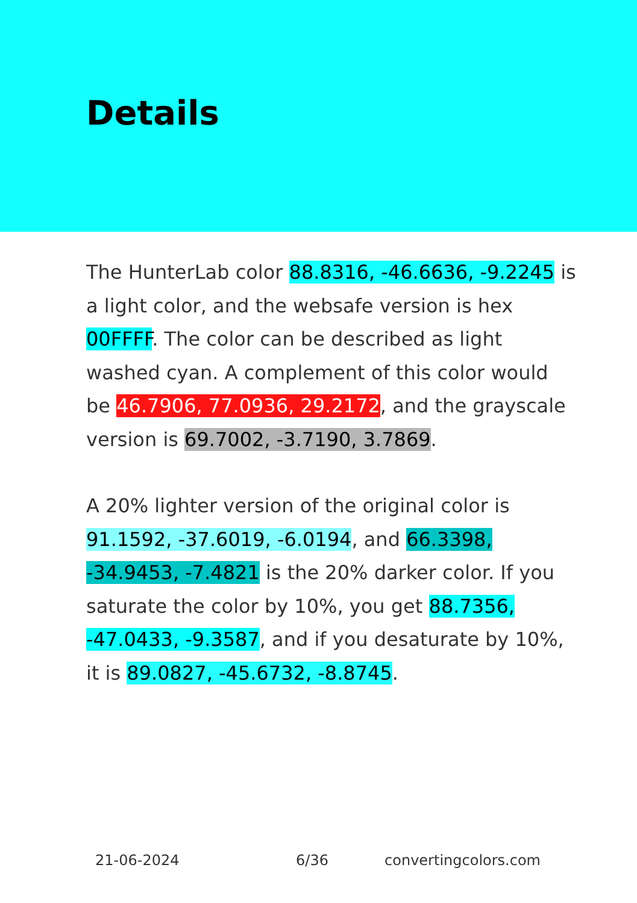Details
The HunterLab color 88.8316, -46.6636, -9.2245 is a light color, and the websafe version is hex 00FFFF. The color can be described as light washed cyan. A complement of this color would be 46.7906, 77.0936, 29.2172, and the grayscale version is 69.7002, -3.7190, 3.7869.
A 20% lighter version of the original color is 91.1592, -37.6019, -6.0194, and 66.3398, -34.9453, -7.4821 is the 20% darker color. If you saturate the color by 10%, you get 88.7356, -47.0433, -9.3587, and if you desaturate by 10%, it is 89.0827, -45.6732, -8.8745.
21-06-2024 6/36 convertingcolors.com